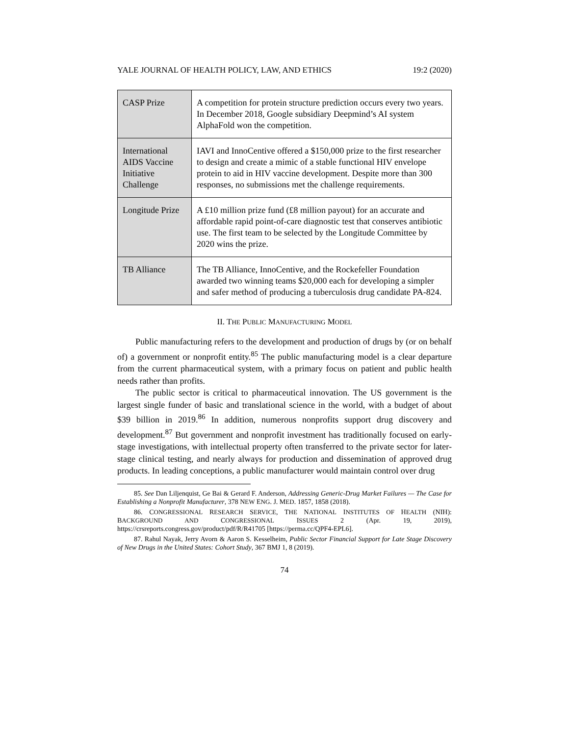YALE JOURNAL OF HEALTH POLICY, LAW, AND ETHICS 19:2 (2020)
| CASP Prize | A competition for protein structure prediction occurs every two years. In December 2018, Google subsidiary Deepmind’s AI system AlphaFold won the competition. |
| International AIDS Vaccine Initiative Challenge | IAVI and InnoCentive offered a $150,000 prize to the first researcher to design and create a mimic of a stable functional HIV envelope protein to aid in HIV vaccine development. Despite more than 300 responses, no submissions met the challenge requirements. |
| Longitude Prize | A £10 million prize fund (£8 million payout) for an accurate and affordable rapid point-of-care diagnostic test that conserves antibiotic use. The first team to be selected by the Longitude Committee by 2020 wins the prize. |
| TB Alliance | The TB Alliance, InnoCentive, and the Rockefeller Foundation awarded two winning teams $20,000 each for developing a simpler and safer method of producing a tuberculosis drug candidate PA-824. |
II. THE PUBLIC MANUFACTURING MODEL
Public manufacturing refers to the development and production of drugs by (or on behalf of) a government or nonprofit entity.<sup>85</sup> The public manufacturing model is a clear departure from the current pharmaceutical system, with a primary focus on patient and public health needs rather than profits.
The public sector is critical to pharmaceutical innovation. The US government is the largest single funder of basic and translational science in the world, with a budget of about $39 billion in 2019.<sup>86</sup> In addition, numerous nonprofits support drug discovery and development.<sup>87</sup> But government and nonprofit investment has traditionally focused on early-stage investigations, with intellectual property often transferred to the private sector for later-stage clinical testing, and nearly always for production and dissemination of approved drug products. In leading conceptions, a public manufacturer would maintain control over drug
85. See Dan Liljenquist, Ge Bai & Gerard F. Anderson, Addressing Generic-Drug Market Failures — The Case for Establishing a Nonprofit Manufacturer, 378 NEW ENG. J. MED. 1857, 1858 (2018).
86. CONGRESSIONAL RESEARCH SERVICE, THE NATIONAL INSTITUTES OF HEALTH (NIH): BACKGROUND AND CONGRESSIONAL ISSUES 2 (Apr. 19, 2019), https://crsreports.congress.gov/product/pdf/R/R41705 [https://perma.cc/QPF4-EPL6].
87. Rahul Nayak, Jerry Avorn & Aaron S. Kesselheim, Public Sector Financial Support for Late Stage Discovery of New Drugs in the United States: Cohort Study, 367 BMJ 1, 8 (2019).
74